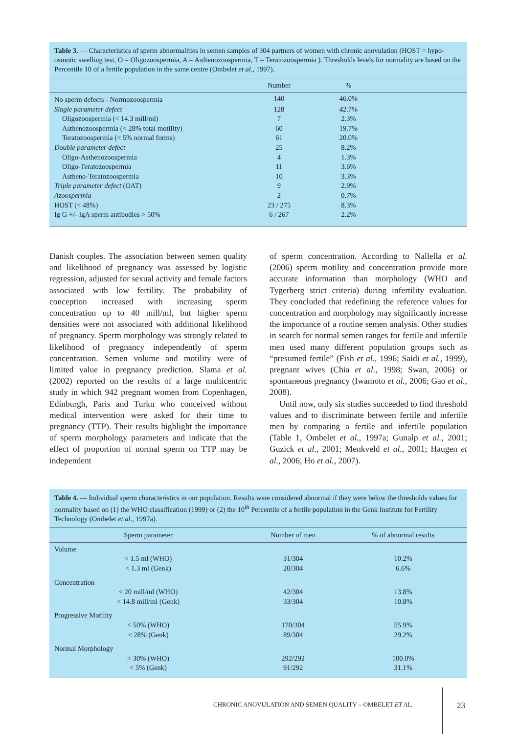Table 3. — Characteristics of sperm abnormalities in semen samples of 304 partners of women with chronic anovulation (HOST = hypo-osmotic swelling test, O = Oligozoospermia, A = Asthenozoospermia, T = Teratozoospermia ). Thresholds levels for normality are based on the Percentile 10 of a fertile population in the same centre (Ombelet et al., 1997).
| | Number | % | |
| --- | --- | --- | --- |
| No sperm defects - Normozoospermia | 140 | 46.0% | |
| Single parameter defect | 128 | 42.7% | |
| Oligozoospermia (< 14.3 mill/ml) | 7 | 2.3% | |
| Asthenozoospermia (< 28% total motility) | 60 | 19.7% | |
| Teratozoospermia (< 5% normal forms) | 61 | 20.0% | |
| Double parameter defect | 25 | 8.2% | |
| Oligo-Asthenozoospermia | 4 | 1.3% | |
| Oligo-Teratozoospermia | 11 | 3.6% | |
| Astheno-Teratozoospermia | 10 | 3.3% | |
| Triple parameter defect (OAT) | 9 | 2.9% | |
| Azoospermia | 2 | 0.7% | |
| HOST (< 48%) | 23 / 275 | 8.3% | |
| Ig G +/- IgA sperm antibodies > 50% | 6 / 267 | 2.2% | |
Danish couples. The association between semen quality and likelihood of pregnancy was assessed by logistic regression, adjusted for sexual activity and female factors associated with low fertility. The probability of conception increased with increasing sperm concentration up to 40 mill/ml, but higher sperm densities were not associated with additional likelihood of pregnancy. Sperm morphology was strongly related to likelihood of pregnancy independently of sperm concentration. Semen volume and motility were of limited value in pregnancy prediction. Slama et al. (2002) reported on the results of a large multicentric study in which 942 pregnant women from Copenhagen, Edinburgh, Paris and Turku who conceived without medical intervention were asked for their time to pregnancy (TTP). Their results highlight the importance of sperm morphology parameters and indicate that the effect of proportion of normal sperm on TTP may be independent
of sperm concentration. According to Nallella et al. (2006) sperm motility and concentration provide more accurate information than morphology (WHO and Tygerberg strict criteria) during infertility evaluation. They concluded that redefining the reference values for concentration and morphology may significantly increase the importance of a routine semen analysis. Other studies in search for normal semen ranges for fertile and infertile men used many different population groups such as “presumed fertile” (Fish et al., 1996; Saidi et al., 1999), pregnant wives (Chia et al., 1998; Swan, 2006) or spontaneous pregnancy (Iwamoto et al., 2006; Gao et al., 2008).
Until now, only six studies succeeded to find threshold values and to discriminate between fertile and infertile men by comparing a fertile and infertile population (Table 1, Ombelet et al., 1997a; Gunalp et al., 2001; Guzick et al., 2001; Menkveld et al., 2001; Haugen et al., 2006; Ho et al., 2007).
Table 4. — Individual sperm characteristics in our population. Results were considered abnormal if they were below the thresholds values for normality based on (1) the WHO classification (1999) or (2) the 10<sup>th</sup> Percentile of a fertile population in the Genk Institute for Fertility Technology (Ombelet et al., 1997a).
| Sperm parameter | Number of men | % of abnormal results |
| --- | --- | --- |
| Volume | | |
| < 1.5 ml (WHO) | 31/304 | 10.2% |
| < 1.3 ml (Genk) | 20/304 | 6.6% |
| Concentration | | |
| < 20 mill/ml (WHO) | 42/304 | 13.8% |
| < 14.8 mill/ml (Genk) | 33/304 | 10.8% |
| Progressive Motility | | |
| < 50% (WHO) | 170/304 | 55.9% |
| < 28% (Genk) | 89/304 | 29.2% |
| Normal Morphology | | |
| < 30% (WHO) | 292/292 | 100.0% |
| < 5% (Genk) | 91/292 | 31.1% |
CHRONIC ANOVULATION AND SEMEN QUALITY – OMBELET ET AL.
23